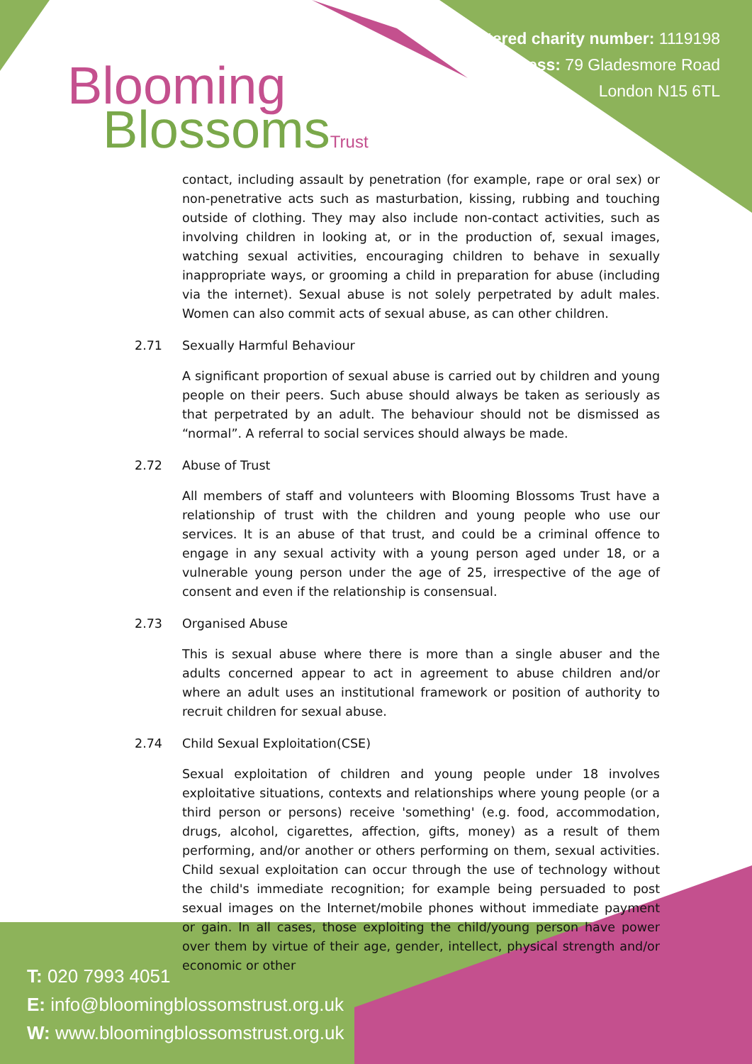Blooming
BlossomsTrust
Registered charity number: 1119198
Address: 79 Gladesmore Road
London N15 6TL
contact, including assault by penetration (for example, rape or oral sex) or non-penetrative acts such as masturbation, kissing, rubbing and touching outside of clothing. They may also include non-contact activities, such as involving children in looking at, or in the production of, sexual images, watching sexual activities, encouraging children to behave in sexually inappropriate ways, or grooming a child in preparation for abuse (including via the internet). Sexual abuse is not solely perpetrated by adult males. Women can also commit acts of sexual abuse, as can other children.
2.71 Sexually Harmful Behaviour
A significant proportion of sexual abuse is carried out by children and young people on their peers. Such abuse should always be taken as seriously as that perpetrated by an adult. The behaviour should not be dismissed as “normal”. A referral to social services should always be made.
2.72 Abuse of Trust
All members of staff and volunteers with Blooming Blossoms Trust have a relationship of trust with the children and young people who use our services. It is an abuse of that trust, and could be a criminal offence to engage in any sexual activity with a young person aged under 18, or a vulnerable young person under the age of 25, irrespective of the age of consent and even if the relationship is consensual.
2.73 Organised Abuse
This is sexual abuse where there is more than a single abuser and the adults concerned appear to act in agreement to abuse children and/or where an adult uses an institutional framework or position of authority to recruit children for sexual abuse.
2.74 Child Sexual Exploitation(CSE)
Sexual exploitation of children and young people under 18 involves exploitative situations, contexts and relationships where young people (or a third person or persons) receive 'something' (e.g. food, accommodation, drugs, alcohol, cigarettes, affection, gifts, money) as a result of them performing, and/or another or others performing on them, sexual activities. Child sexual exploitation can occur through the use of technology without the child's immediate recognition; for example being persuaded to post sexual images on the Internet/mobile phones without immediate payment or gain. In all cases, those exploiting the child/young person have power over them by virtue of their age, gender, intellect, physical strength and/or economic or other
T: 020 7993 4051
E: info@bloomingblossomstrust.org.uk
W: www.bloomingblossomstrust.org.uk